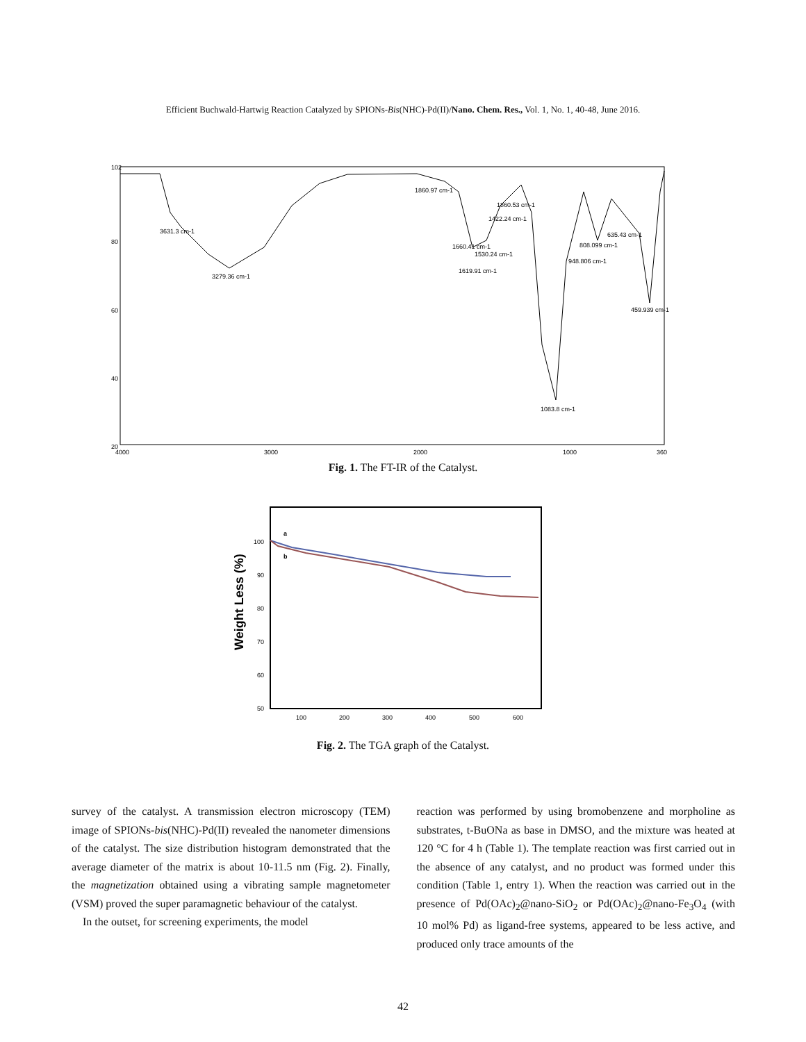Efficient Buchwald-Hartwig Reaction Catalyzed by SPIONs-Bis(NHC)-Pd(II)/Nano. Chem. Res., Vol. 1, No. 1, 40-48, June 2016.
102
80
60
40
20
4000
3000
2000
1000
360
3631.3 cm-1
3279.36 cm-1
1860.97 cm-1
1860.53 cm-1
1422.24 cm-1
1660.41 cm-1
1530.24 cm-1
1619.91 cm-1
808.099 cm-1
635.43 cm-1
948.806 cm-1
459.939 cm-1
1083.8 cm-1
Fig. 1. The FT-IR of the Catalyst.
Weight Less (%)
100
90
80
70
60
50
100
200
300
400
500
600
a
b
Fig. 2. The TGA graph of the Catalyst.
survey of the catalyst. A transmission electron microscopy (TEM) image of SPIONs-bis(NHC)-Pd(II) revealed the nanometer dimensions of the catalyst. The size distribution histogram demonstrated that the average diameter of the matrix is about 10-11.5 nm (Fig. 2). Finally, the magnetization obtained using a vibrating sample magnetometer (VSM) proved the super paramagnetic behaviour of the catalyst.
In the outset, for screening experiments, the model
reaction was performed by using bromobenzene and morpholine as substrates, t-BuONa as base in DMSO, and the mixture was heated at 120 °C for 4 h (Table 1). The template reaction was first carried out in the absence of any catalyst, and no product was formed under this condition (Table 1, entry 1). When the reaction was carried out in the presence of Pd(OAc)<sub>2</sub>@nano-SiO<sub>2</sub> or Pd(OAc)<sub>2</sub>@nano-Fe<sub>3</sub>O<sub>4</sub> (with 10 mol% Pd) as ligand-free systems, appeared to be less active, and produced only trace amounts of the
42